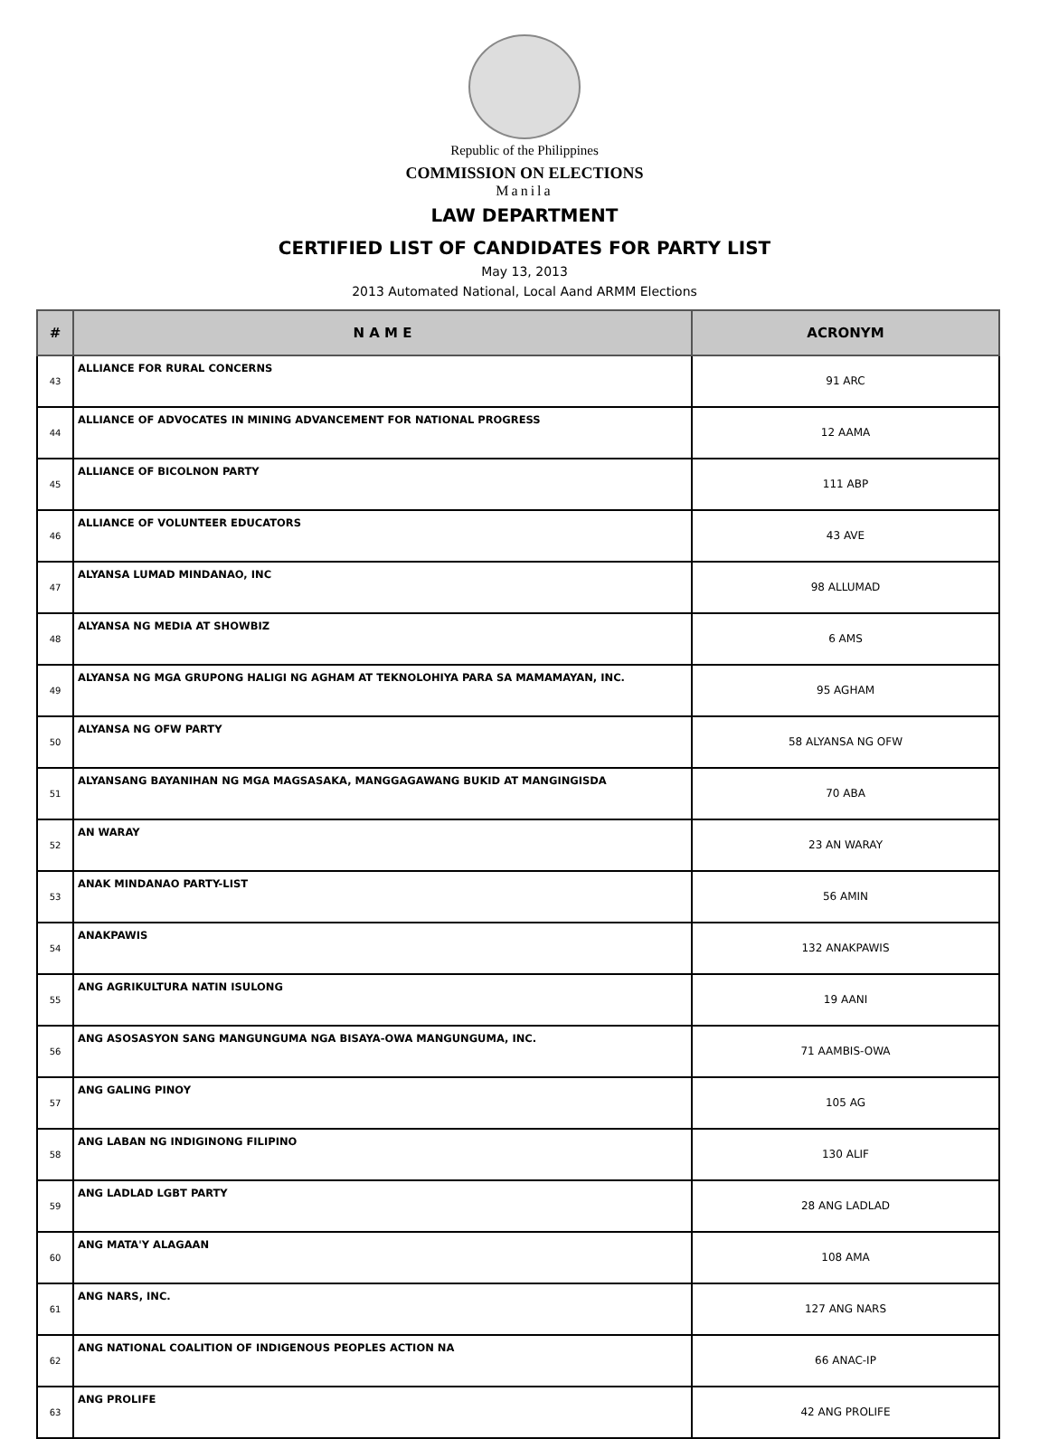Republic of the Philippines
COMMISSION ON ELECTIONS
Manila
LAW DEPARTMENT
CERTIFIED LIST OF CANDIDATES FOR PARTY LIST
May 13, 2013
2013 Automated National, Local Aand ARMM Elections
| # | N A M E | ACRONYM |
| --- | --- | --- |
| 43 | ALLIANCE FOR RURAL CONCERNS | 91 ARC |
| 44 | ALLIANCE OF ADVOCATES IN MINING ADVANCEMENT FOR NATIONAL PROGRESS | 12 AAMA |
| 45 | ALLIANCE OF BICOLNON PARTY | 111 ABP |
| 46 | ALLIANCE OF VOLUNTEER EDUCATORS | 43 AVE |
| 47 | ALYANSA LUMAD MINDANAO, INC | 98 ALLUMAD |
| 48 | ALYANSA NG MEDIA AT SHOWBIZ | 6 AMS |
| 49 | ALYANSA NG MGA GRUPONG HALIGI NG AGHAM AT TEKNOLOHIYA PARA SA MAMAMAYAN, INC. | 95 AGHAM |
| 50 | ALYANSA NG OFW PARTY | 58 ALYANSA NG OFW |
| 51 | ALYANSANG BAYANIHAN NG MGA MAGSASAKA, MANGGAGAWANG BUKID AT MANGINGISDA | 70 ABA |
| 52 | AN WARAY | 23 AN WARAY |
| 53 | ANAK MINDANAO PARTY-LIST | 56 AMIN |
| 54 | ANAKPAWIS | 132 ANAKPAWIS |
| 55 | ANG AGRIKULTURA NATIN ISULONG | 19 AANI |
| 56 | ANG ASOSASYON SANG MANGUNGUMA NGA BISAYA-OWA MANGUNGUMA, INC. | 71 AAMBIS-OWA |
| 57 | ANG GALING PINOY | 105 AG |
| 58 | ANG LABAN NG INDIGINONG FILIPINO | 130 ALIF |
| 59 | ANG LADLAD LGBT PARTY | 28 ANG LADLAD |
| 60 | ANG MATA'Y ALAGAAN | 108 AMA |
| 61 | ANG NARS, INC. | 127 ANG NARS |
| 62 | ANG NATIONAL COALITION OF INDIGENOUS PEOPLES ACTION NA | 66 ANAC-IP |
| 63 | ANG PROLIFE | 42 ANG PROLIFE |